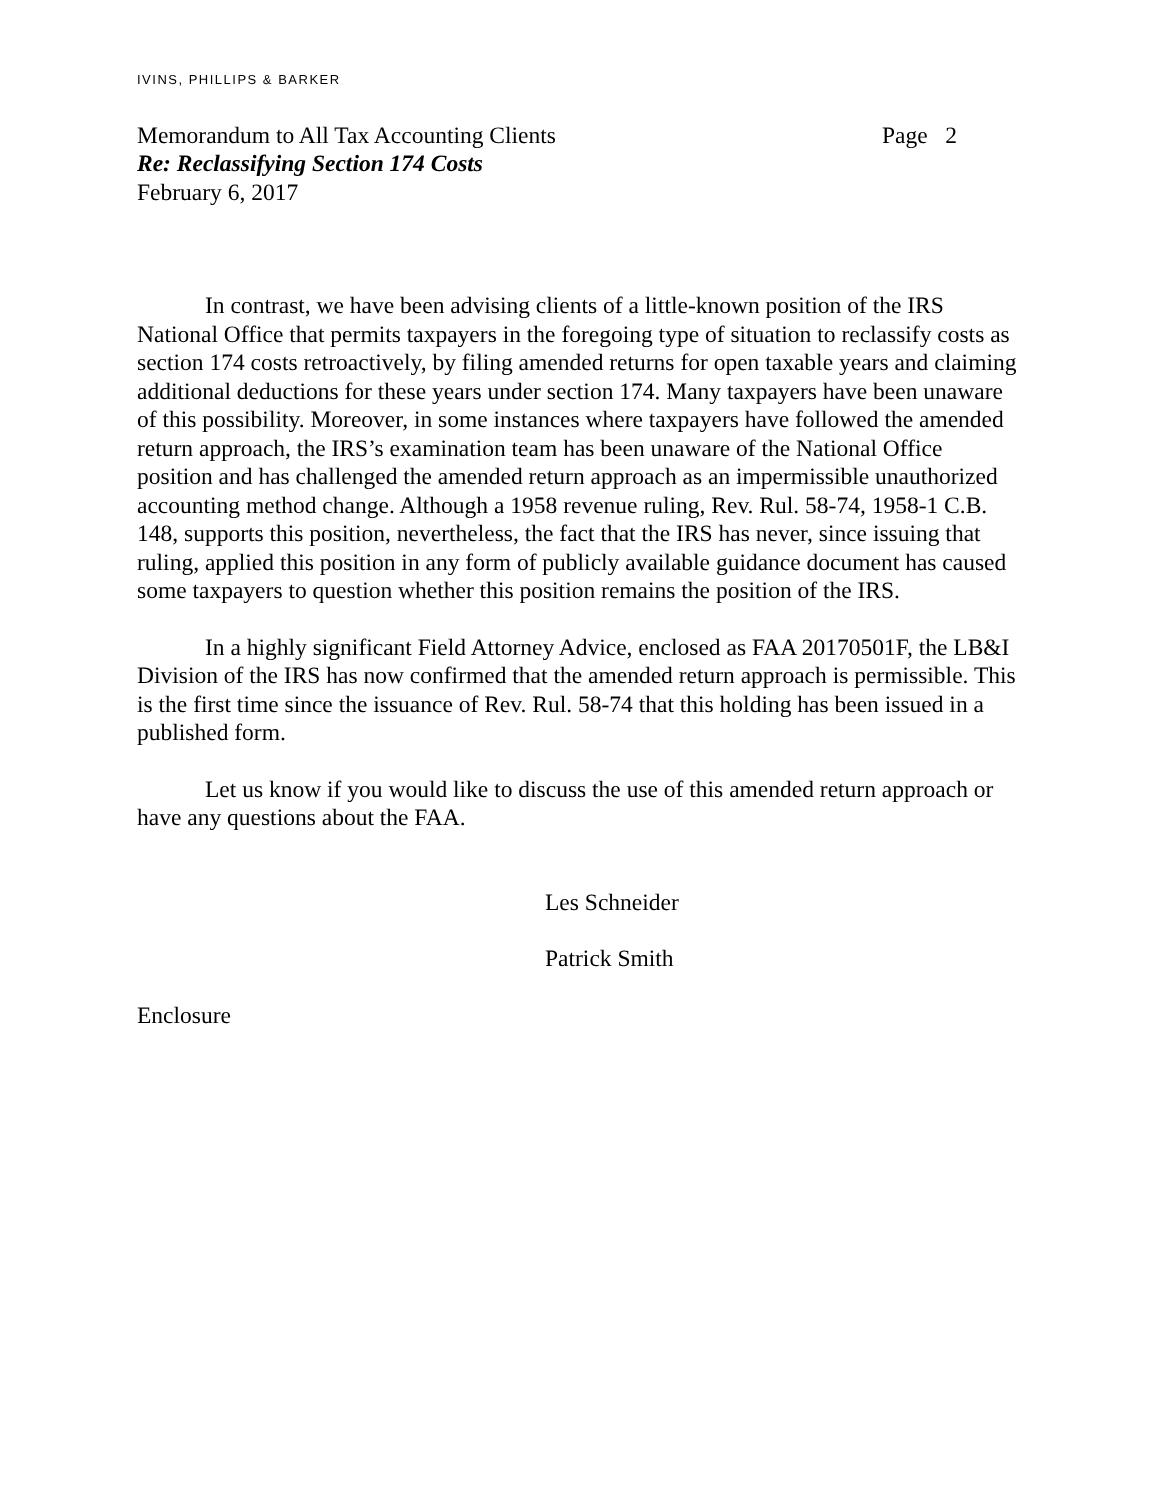IVINS, PHILLIPS & BARKER
Memorandum to All Tax Accounting Clients Page 2
Re: Reclassifying Section 174 Costs
February 6, 2017
In contrast, we have been advising clients of a little-known position of the IRS National Office that permits taxpayers in the foregoing type of situation to reclassify costs as section 174 costs retroactively, by filing amended returns for open taxable years and claiming additional deductions for these years under section 174. Many taxpayers have been unaware of this possibility. Moreover, in some instances where taxpayers have followed the amended return approach, the IRS’s examination team has been unaware of the National Office position and has challenged the amended return approach as an impermissible unauthorized accounting method change. Although a 1958 revenue ruling, Rev. Rul. 58-74, 1958-1 C.B. 148, supports this position, nevertheless, the fact that the IRS has never, since issuing that ruling, applied this position in any form of publicly available guidance document has caused some taxpayers to question whether this position remains the position of the IRS.
In a highly significant Field Attorney Advice, enclosed as FAA 20170501F, the LB&I Division of the IRS has now confirmed that the amended return approach is permissible. This is the first time since the issuance of Rev. Rul. 58-74 that this holding has been issued in a published form.
Let us know if you would like to discuss the use of this amended return approach or have any questions about the FAA.
Les Schneider
Patrick Smith
Enclosure